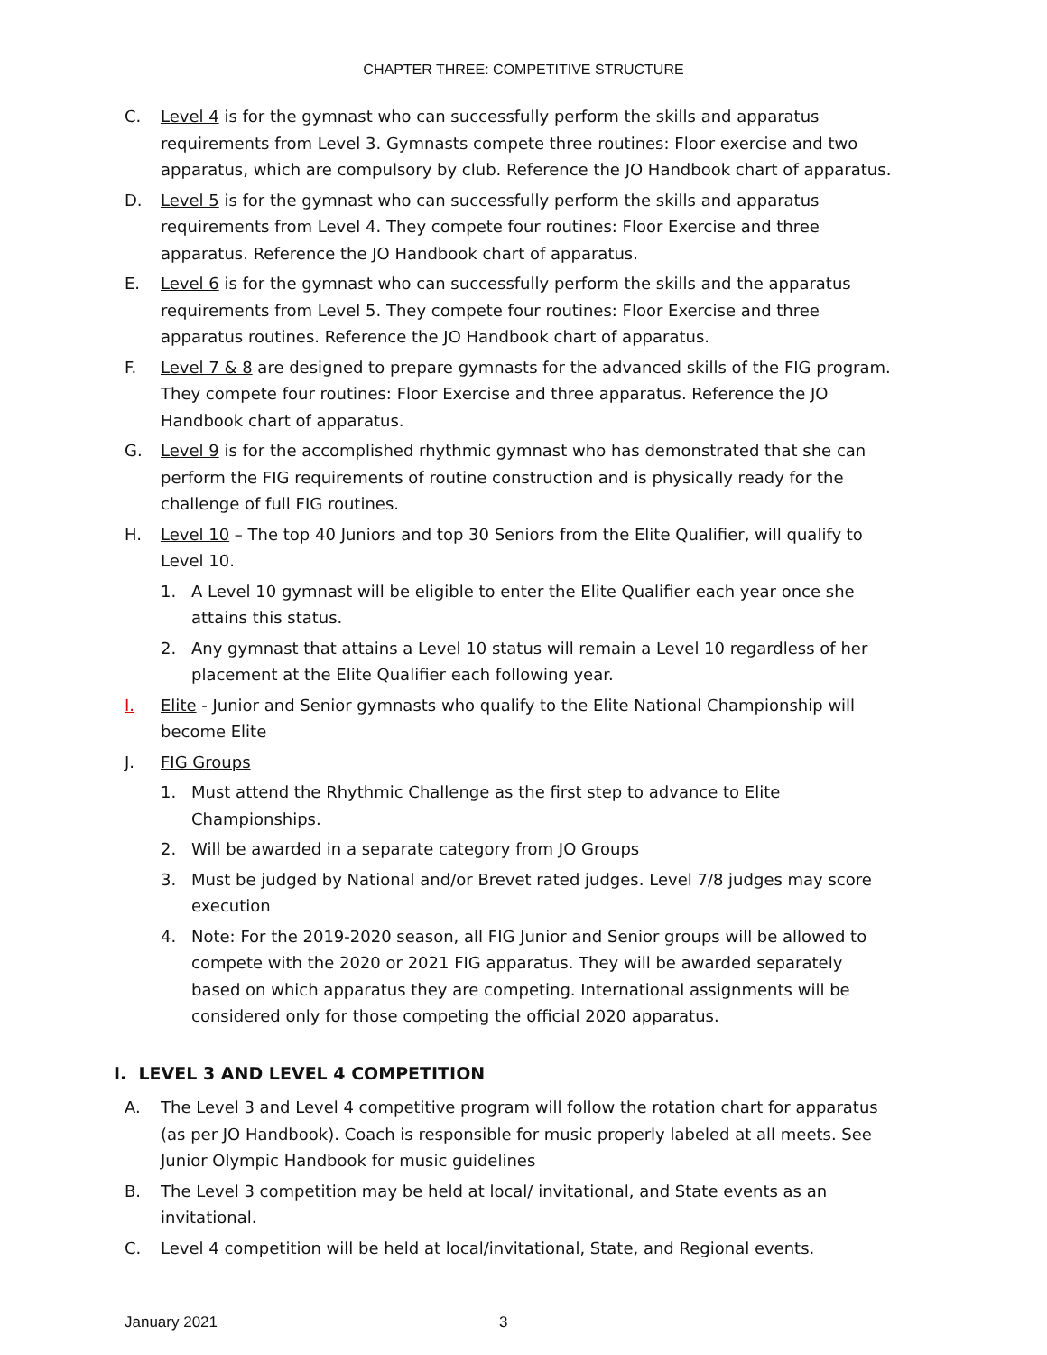CHAPTER THREE: COMPETITIVE STRUCTURE
C. Level 4 is for the gymnast who can successfully perform the skills and apparatus requirements from Level 3. Gymnasts compete three routines: Floor exercise and two apparatus, which are compulsory by club. Reference the JO Handbook chart of apparatus.
D. Level 5 is for the gymnast who can successfully perform the skills and apparatus requirements from Level 4. They compete four routines: Floor Exercise and three apparatus. Reference the JO Handbook chart of apparatus.
E. Level 6 is for the gymnast who can successfully perform the skills and the apparatus requirements from Level 5. They compete four routines: Floor Exercise and three apparatus routines. Reference the JO Handbook chart of apparatus.
F. Level 7 & 8 are designed to prepare gymnasts for the advanced skills of the FIG program. They compete four routines: Floor Exercise and three apparatus. Reference the JO Handbook chart of apparatus.
G. Level 9 is for the accomplished rhythmic gymnast who has demonstrated that she can perform the FIG requirements of routine construction and is physically ready for the challenge of full FIG routines.
H. Level 10 – The top 40 Juniors and top 30 Seniors from the Elite Qualifier, will qualify to Level 10.
1. A Level 10 gymnast will be eligible to enter the Elite Qualifier each year once she attains this status.
2. Any gymnast that attains a Level 10 status will remain a Level 10 regardless of her placement at the Elite Qualifier each following year.
I. Elite - Junior and Senior gymnasts who qualify to the Elite National Championship will become Elite
J. FIG Groups
1. Must attend the Rhythmic Challenge as the first step to advance to Elite Championships.
2. Will be awarded in a separate category from JO Groups
3. Must be judged by National and/or Brevet rated judges. Level 7/8 judges may score execution
4. Note: For the 2019-2020 season, all FIG Junior and Senior groups will be allowed to compete with the 2020 or 2021 FIG apparatus. They will be awarded separately based on which apparatus they are competing. International assignments will be considered only for those competing the official 2020 apparatus.
I. LEVEL 3 AND LEVEL 4 COMPETITION
A. The Level 3 and Level 4 competitive program will follow the rotation chart for apparatus (as per JO Handbook). Coach is responsible for music properly labeled at all meets. See Junior Olympic Handbook for music guidelines
B. The Level 3 competition may be held at local/ invitational, and State events as an invitational.
C. Level 4 competition will be held at local/invitational, State, and Regional events.
January 2021 3